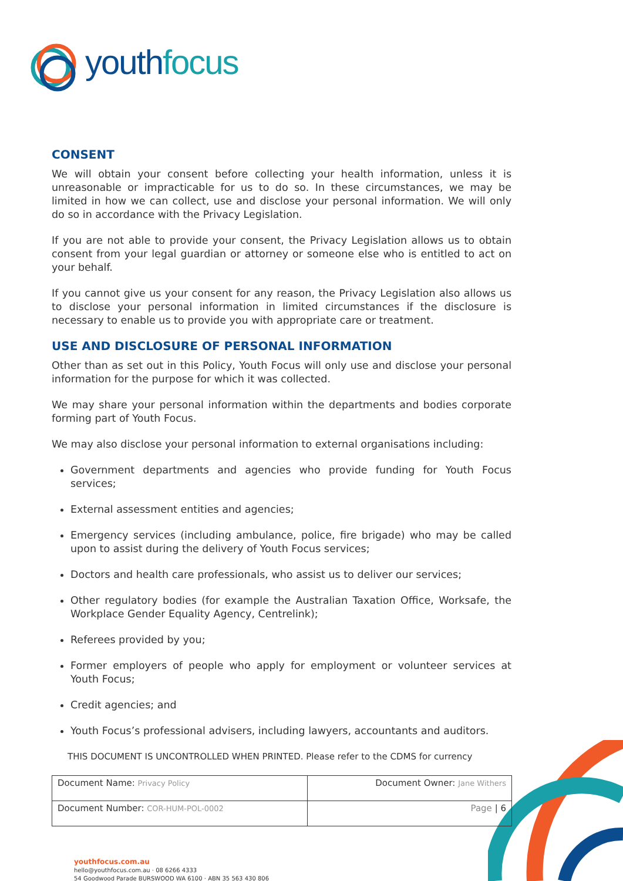youth focus
CONSENT
We will obtain your consent before collecting your health information, unless it is unreasonable or impracticable for us to do so. In these circumstances, we may be limited in how we can collect, use and disclose your personal information. We will only do so in accordance with the Privacy Legislation.
If you are not able to provide your consent, the Privacy Legislation allows us to obtain consent from your legal guardian or attorney or someone else who is entitled to act on your behalf.
If you cannot give us your consent for any reason, the Privacy Legislation also allows us to disclose your personal information in limited circumstances if the disclosure is necessary to enable us to provide you with appropriate care or treatment.
USE AND DISCLOSURE OF PERSONAL INFORMATION
Other than as set out in this Policy, Youth Focus will only use and disclose your personal information for the purpose for which it was collected.
We may share your personal information within the departments and bodies corporate forming part of Youth Focus.
We may also disclose your personal information to external organisations including:
Government departments and agencies who provide funding for Youth Focus services;
External assessment entities and agencies;
Emergency services (including ambulance, police, fire brigade) who may be called upon to assist during the delivery of Youth Focus services;
Doctors and health care professionals, who assist us to deliver our services;
Other regulatory bodies (for example the Australian Taxation Office, Worksafe, the Workplace Gender Equality Agency, Centrelink);
Referees provided by you;
Former employers of people who apply for employment or volunteer services at Youth Focus;
Credit agencies; and
Youth Focus’s professional advisers, including lawyers, accountants and auditors.
THIS DOCUMENT IS UNCONTROLLED WHEN PRINTED. Please refer to the CDMS for currency
| Document Name: Privacy Policy | Document Owner: Jane Withers |
| Document Number: COR-HUM-POL-0002 | Page / 6 |
youthfocus.com.au
hello@youthfocus.com.au · 08 6266 4333
54 Goodwood Parade BURSWOOD WA 6100 · ABN 35 563 430 806